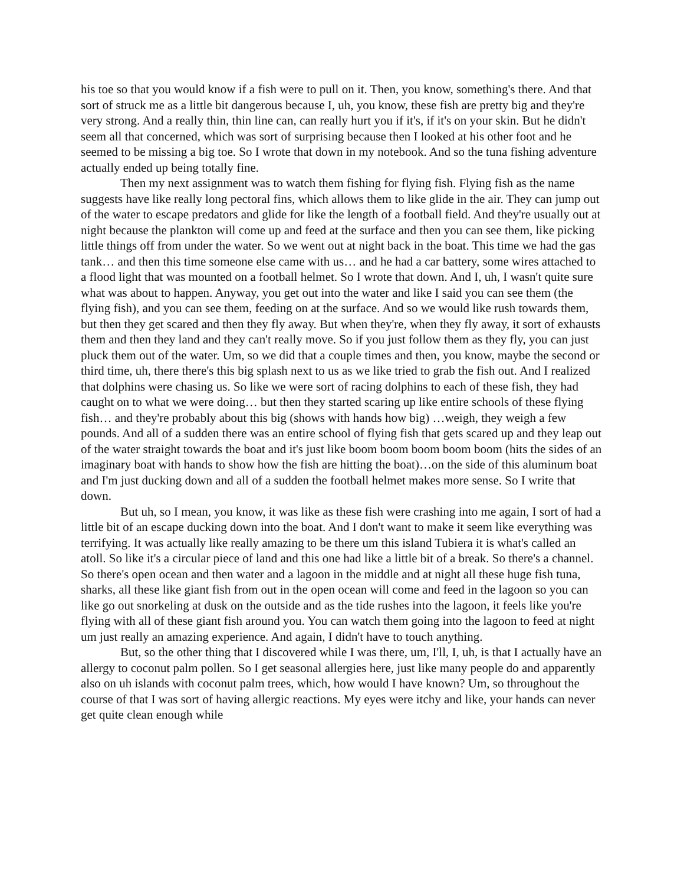his toe so that you would know if a fish were to pull on it. Then, you know, something's there. And that sort of struck me as a little bit dangerous because I, uh, you know, these fish are pretty big and they're very strong. And a really thin, thin line can, can really hurt you if it's, if it's on your skin. But he didn't seem all that concerned, which was sort of surprising because then I looked at his other foot and he seemed to be missing a big toe. So I wrote that down in my notebook. And so the tuna fishing adventure actually ended up being totally fine.
Then my next assignment was to watch them fishing for flying fish. Flying fish as the name suggests have like really long pectoral fins, which allows them to like glide in the air. They can jump out of the water to escape predators and glide for like the length of a football field. And they're usually out at night because the plankton will come up and feed at the surface and then you can see them, like picking little things off from under the water. So we went out at night back in the boat. This time we had the gas tank… and then this time someone else came with us… and he had a car battery, some wires attached to a flood light that was mounted on a football helmet. So I wrote that down. And I, uh, I wasn't quite sure what was about to happen. Anyway, you get out into the water and like I said you can see them (the flying fish), and you can see them, feeding on at the surface. And so we would like rush towards them, but then they get scared and then they fly away. But when they're, when they fly away, it sort of exhausts them and then they land and they can't really move. So if you just follow them as they fly, you can just pluck them out of the water. Um, so we did that a couple times and then, you know, maybe the second or third time, uh, there there's this big splash next to us as we like tried to grab the fish out. And I realized that dolphins were chasing us. So like we were sort of racing dolphins to each of these fish, they had caught on to what we were doing… but then they started scaring up like entire schools of these flying fish… and they're probably about this big (shows with hands how big) …weigh, they weigh a few pounds. And all of a sudden there was an entire school of flying fish that gets scared up and they leap out of the water straight towards the boat and it's just like boom boom boom boom boom (hits the sides of an imaginary boat with hands to show how the fish are hitting the boat)…on the side of this aluminum boat and I'm just ducking down and all of a sudden the football helmet makes more sense. So I write that down.
But uh, so I mean, you know, it was like as these fish were crashing into me again, I sort of had a little bit of an escape ducking down into the boat. And I don't want to make it seem like everything was terrifying. It was actually like really amazing to be there um this island Tubiera it is what's called an atoll. So like it's a circular piece of land and this one had like a little bit of a break. So there's a channel. So there's open ocean and then water and a lagoon in the middle and at night all these huge fish tuna, sharks, all these like giant fish from out in the open ocean will come and feed in the lagoon so you can like go out snorkeling at dusk on the outside and as the tide rushes into the lagoon, it feels like you're flying with all of these giant fish around you. You can watch them going into the lagoon to feed at night um just really an amazing experience. And again, I didn't have to touch anything.
But, so the other thing that I discovered while I was there, um, I'll, I, uh, is that I actually have an allergy to coconut palm pollen. So I get seasonal allergies here, just like many people do and apparently also on uh islands with coconut palm trees, which, how would I have known? Um, so throughout the course of that I was sort of having allergic reactions. My eyes were itchy and like, your hands can never get quite clean enough while